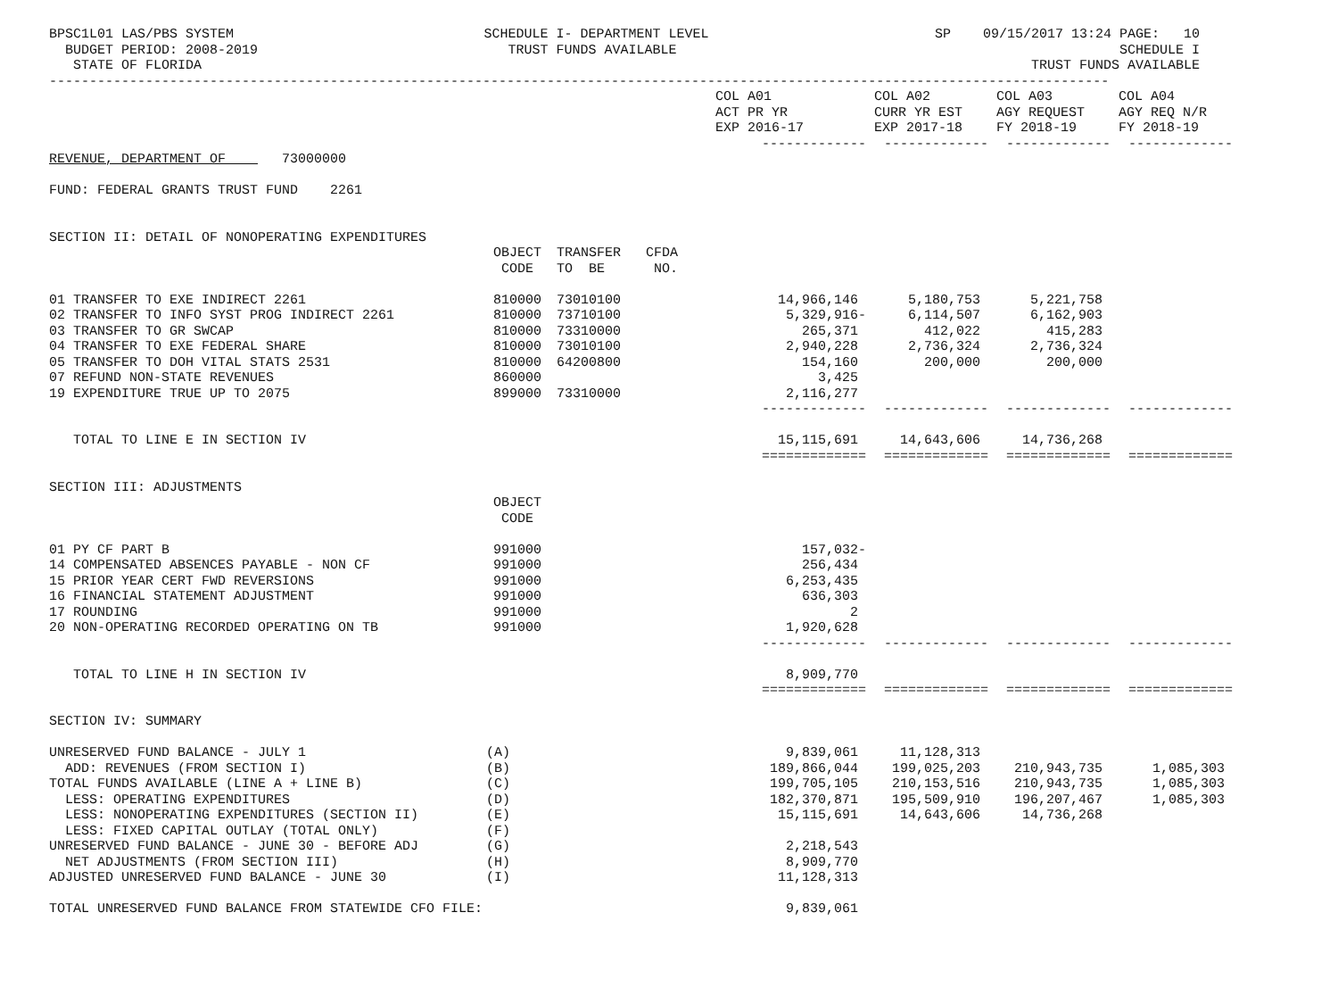BPSC1L01 LAS/PBS SYSTEM BUDGET PERIOD: 2008-2019 STATE OF FLORIDA
SCHEDULE I- DEPARTMENT LEVEL TRUST FUNDS AVAILABLE
SP 09/15/2017 13:24 PAGE: 10 SCHEDULE I TRUST FUNDS AVAILABLE
------------------------------------------------------------------------------------------------------------------------------------
| | | | | COL A01 ACT PR YR EXP 2016-17 | COL A02 CURR YR EST EXP 2017-18 | COL A03 AGY REQUEST FY 2018-19 | COL A04 AGY REQ N/R FY 2018-19 |
| --- | --- | --- | --- | --- | --- | --- | --- |
| | | | | ------------- | ------------- | ------------- | ------------- |
| REVENUE, DEPARTMENT OF 73000000 | | | | | | | |
| FUND: FEDERAL GRANTS TRUST FUND 2261 | | | | | | | |
| SECTION II: DETAIL OF NONOPERATING EXPENDITURES | | | | | | | |
| | OBJECT CODE | TRANSFER TO BE | CFDA NO. | | | | |
| 01 TRANSFER TO EXE INDIRECT 2261 | 810000 | 73010100 | | 14,966,146 | 5,180,753 | 5,221,758 | |
| 02 TRANSFER TO INFO SYST PROG INDIRECT 2261 | 810000 | 73710100 | | 5,329,916- | 6,114,507 | 6,162,903 | |
| 03 TRANSFER TO GR SWCAP | 810000 | 73310000 | | 265,371 | 412,022 | 415,283 | |
| 04 TRANSFER TO EXE FEDERAL SHARE | 810000 | 73010100 | | 2,940,228 | 2,736,324 | 2,736,324 | |
| 05 TRANSFER TO DOH VITAL STATS 2531 | 810000 | 64200800 | | 154,160 | 200,000 | 200,000 | |
| 07 REFUND NON-STATE REVENUES | 860000 | | | 3,425 | | | |
| 19 EXPENDITURE TRUE UP TO 2075 | 899000 | 73310000 | | 2,116,277 | | | |
| | | | | ------------- | ------------- | ------------- | ------------- |
| TOTAL TO LINE E IN SECTION IV | | | | 15,115,691 | 14,643,606 | 14,736,268 | |
| | | | | ============= | ============= | ============= | ============= |
| SECTION III: ADJUSTMENTS | | | | | | | |
| | OBJECT CODE | | | | | | |
| 01 PY CF PART B | 991000 | | | 157,032- | | | |
| 14 COMPENSATED ABSENCES PAYABLE - NON CF | 991000 | | | 256,434 | | | |
| 15 PRIOR YEAR CERT FWD REVERSIONS | 991000 | | | 6,253,435 | | | |
| 16 FINANCIAL STATEMENT ADJUSTMENT | 991000 | | | 636,303 | | | |
| 17 ROUNDING | 991000 | | | 2 | | | |
| 20 NON-OPERATING RECORDED OPERATING ON TB | 991000 | | | 1,920,628 | | | |
| | | | | ------------- | ------------- | ------------- | ------------- |
| TOTAL TO LINE H IN SECTION IV | | | | 8,909,770 | | | |
| | | | | ============= | ============= | ============= | ============= |
| SECTION IV: SUMMARY | | | | | | | |
| UNRESERVED FUND BALANCE - JULY 1 | (A) | | | 9,839,061 | 11,128,313 | | |
| ADD: REVENUES (FROM SECTION I) | (B) | | | 189,866,044 | 199,025,203 | 210,943,735 | 1,085,303 |
| TOTAL FUNDS AVAILABLE (LINE A + LINE B) | (C) | | | 199,705,105 | 210,153,516 | 210,943,735 | 1,085,303 |
| LESS: OPERATING EXPENDITURES | (D) | | | 182,370,871 | 195,509,910 | 196,207,467 | 1,085,303 |
| LESS: NONOPERATING EXPENDITURES (SECTION II) | (E) | | | 15,115,691 | 14,643,606 | 14,736,268 | |
| LESS: FIXED CAPITAL OUTLAY (TOTAL ONLY) | (F) | | | | | | |
| UNRESERVED FUND BALANCE - JUNE 30 - BEFORE ADJ | (G) | | | 2,218,543 | | | |
| NET ADJUSTMENTS (FROM SECTION III) | (H) | | | 8,909,770 | | | |
| ADJUSTED UNRESERVED FUND BALANCE - JUNE 30 | (I) | | | 11,128,313 | | | |
| TOTAL UNRESERVED FUND BALANCE FROM STATEWIDE CFO FILE: | | | | 9,839,061 | | | |